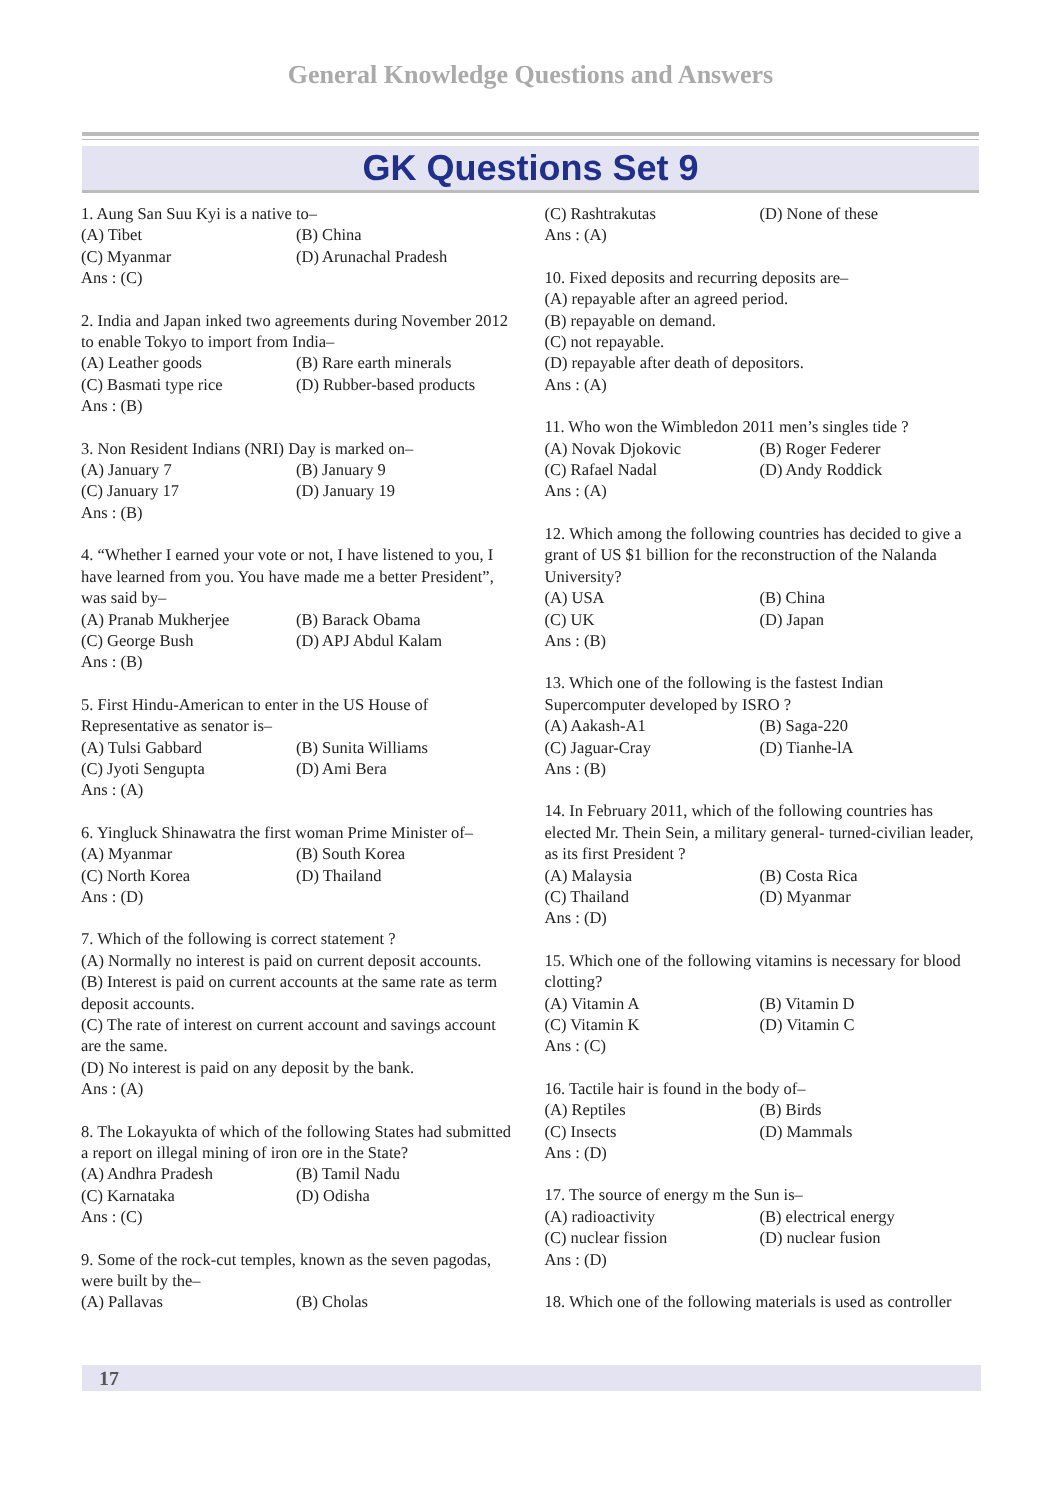General Knowledge Questions and Answers
GK Questions Set 9
1. Aung San Suu Kyi is a native to–
(A) Tibet (B) China
(C) Myanmar (D) Arunachal Pradesh
Ans : (C)
2. India and Japan inked two agreements during November 2012 to enable Tokyo to import from India–
(A) Leather goods (B) Rare earth minerals
(C) Basmati type rice (D) Rubber-based products
Ans : (B)
3. Non Resident Indians (NRI) Day is marked on–
(A) January 7 (B) January 9
(C) January 17 (D) January 19
Ans : (B)
4. “Whether I earned your vote or not, I have listened to you, I have learned from you. You have made me a better President”, was said by–
(A) Pranab Mukherjee (B) Barack Obama
(C) George Bush (D) APJ Abdul Kalam
Ans : (B)
5. First Hindu-American to enter in the US House of Representative as senator is–
(A) Tulsi Gabbard (B) Sunita Williams
(C) Jyoti Sengupta (D) Ami Bera
Ans : (A)
6. Yingluck Shinawatra the first woman Prime Minister of–
(A) Myanmar (B) South Korea
(C) North Korea (D) Thailand
Ans : (D)
7. Which of the following is correct statement ?
(A) Normally no interest is paid on current deposit accounts.
(B) Interest is paid on current accounts at the same rate as term deposit accounts.
(C) The rate of interest on current account and savings account are the same.
(D) No interest is paid on any deposit by the bank.
Ans : (A)
8. The Lokayukta of which of the following States had submitted a report on illegal mining of iron ore in the State?
(A) Andhra Pradesh (B) Tamil Nadu
(C) Karnataka (D) Odisha
Ans : (C)
9. Some of the rock-cut temples, known as the seven pagodas, were built by the–
(A) Pallavas (B) Cholas
(C) Rashtrakutas (D) None of these
Ans : (A)
10. Fixed deposits and recurring deposits are–
(A) repayable after an agreed period.
(B) repayable on demand.
(C) not repayable.
(D) repayable after death of depositors.
Ans : (A)
11. Who won the Wimbledon 2011 men’s singles tide ?
(A) Novak Djokovic (B) Roger Federer
(C) Rafael Nadal (D) Andy Roddick
Ans : (A)
12. Which among the following countries has decided to give a grant of US $1 billion for the reconstruction of the Nalanda University?
(A) USA (B) China
(C) UK (D) Japan
Ans : (B)
13. Which one of the following is the fastest Indian Supercomputer developed by ISRO ?
(A) Aakash-A1 (B) Saga-220
(C) Jaguar-Cray (D) Tianhe-lA
Ans : (B)
14. In February 2011, which of the following countries has elected Mr. Thein Sein, a military general- turned-civilian leader, as its first President ?
(A) Malaysia (B) Costa Rica
(C) Thailand (D) Myanmar
Ans : (D)
15. Which one of the following vitamins is necessary for blood clotting?
(A) Vitamin A (B) Vitamin D
(C) Vitamin K (D) Vitamin C
Ans : (C)
16. Tactile hair is found in the body of–
(A) Reptiles (B) Birds
(C) Insects (D) Mammals
Ans : (D)
17. The source of energy m the Sun is–
(A) radioactivity (B) electrical energy
(C) nuclear fission (D) nuclear fusion
Ans : (D)
18. Which one of the following materials is used as controller
17